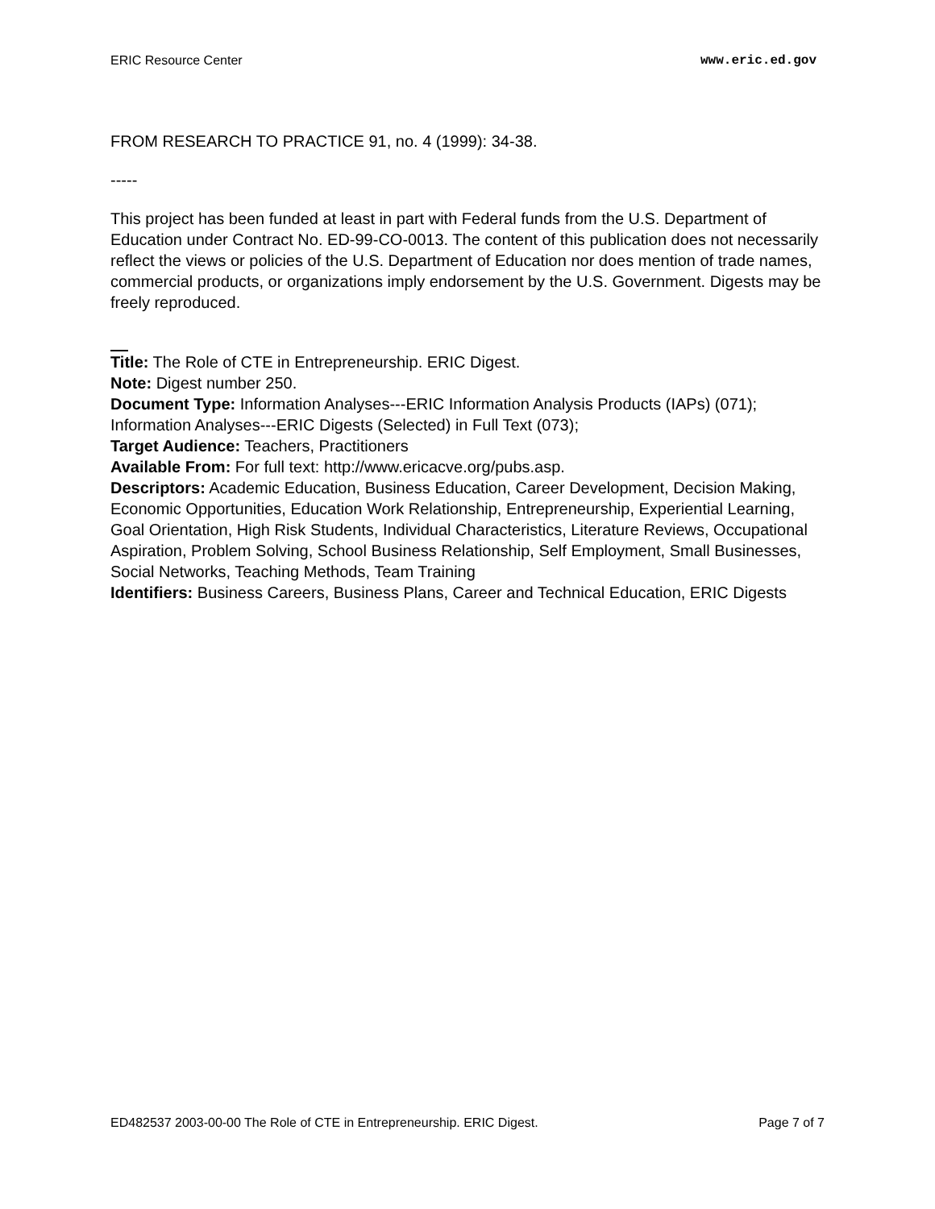ERIC Resource Center www.eric.ed.gov
FROM RESEARCH TO PRACTICE 91, no. 4 (1999): 34-38.
-----
This project has been funded at least in part with Federal funds from the U.S. Department of Education under Contract No. ED-99-CO-0013. The content of this publication does not necessarily reflect the views or policies of the U.S. Department of Education nor does mention of trade names, commercial products, or organizations imply endorsement by the U.S. Government. Digests may be freely reproduced.
Title: The Role of CTE in Entrepreneurship. ERIC Digest.
Note: Digest number 250.
Document Type: Information Analyses---ERIC Information Analysis Products (IAPs) (071); Information Analyses---ERIC Digests (Selected) in Full Text (073);
Target Audience: Teachers, Practitioners
Available From: For full text: http://www.ericacve.org/pubs.asp.
Descriptors: Academic Education, Business Education, Career Development, Decision Making, Economic Opportunities, Education Work Relationship, Entrepreneurship, Experiential Learning, Goal Orientation, High Risk Students, Individual Characteristics, Literature Reviews, Occupational Aspiration, Problem Solving, School Business Relationship, Self Employment, Small Businesses, Social Networks, Teaching Methods, Team Training
Identifiers: Business Careers, Business Plans, Career and Technical Education, ERIC Digests
ED482537 2003-00-00 The Role of CTE in Entrepreneurship. ERIC Digest. Page 7 of 7